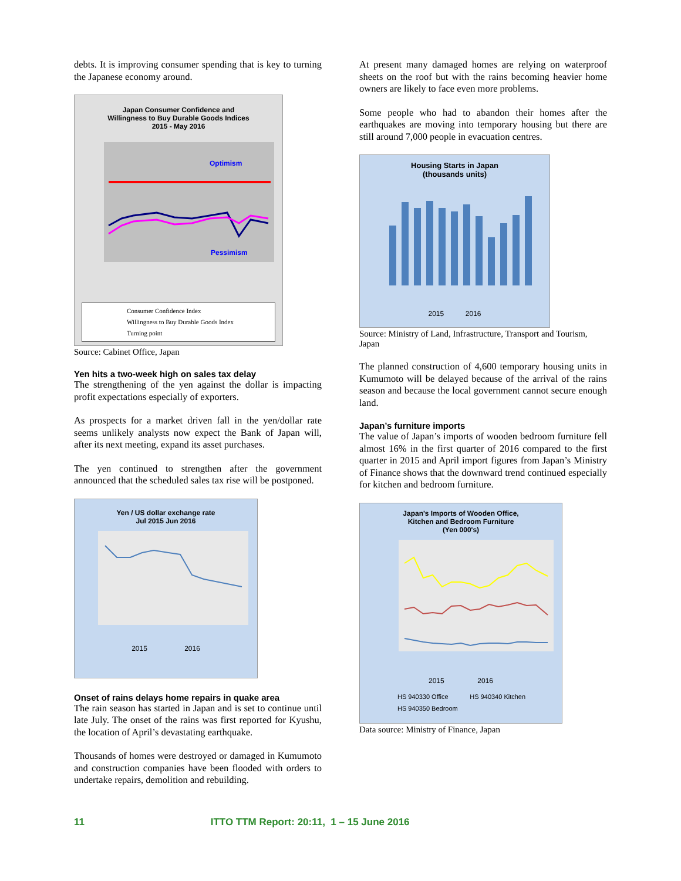debts. It is improving consumer spending that is key to turning the Japanese economy around.
Japan Consumer Confidence and
Willingness to Buy Durable Goods Indices
2015 - May 2016
Optimism
Pessimism
Consumer Confidence Index
Willingness to Buy Durable Goods Index
Turning point
Source: Cabinet Office, Japan
Yen hits a two-week high on sales tax delay
The strengthening of the yen against the dollar is impacting profit expectations especially of exporters.
As prospects for a market driven fall in the yen/dollar rate seems unlikely analysts now expect the Bank of Japan will, after its next meeting, expand its asset purchases.
The yen continued to strengthen after the government announced that the scheduled sales tax rise will be postponed.
Yen / US dollar exchange rate
Jul 2015 Jun 2016
2015 2016
Onset of rains delays home repairs in quake area
The rain season has started in Japan and is set to continue until late July. The onset of the rains was first reported for Kyushu, the location of April’s devastating earthquake.
Thousands of homes were destroyed or damaged in Kumumoto and construction companies have been flooded with orders to undertake repairs, demolition and rebuilding.
At present many damaged homes are relying on waterproof sheets on the roof but with the rains becoming heavier home owners are likely to face even more problems.
Some people who had to abandon their homes after the earthquakes are moving into temporary housing but there are still around 7,000 people in evacuation centres.
Housing Starts in Japan
(thousands units)
2015 2016
Source: Ministry of Land, Infrastructure, Transport and Tourism, Japan
The planned construction of 4,600 temporary housing units in Kumumoto will be delayed because of the arrival of the rains season and because the local government cannot secure enough land.
Japan’s furniture imports
The value of Japan’s imports of wooden bedroom furniture fell almost 16% in the first quarter of 2016 compared to the first quarter in 2015 and April import figures from Japan’s Ministry of Finance shows that the downward trend continued especially for kitchen and bedroom furniture.
Japan's Imports of Wooden Office,
Kitchen and Bedroom Furniture
(Yen 000's)
2015 2016
HS 940330 Office HS 940340 Kitchen
HS 940350 Bedroom
Data source: Ministry of Finance, Japan
11 ITTO TTM Report: 20:11, 1 – 15 June 2016